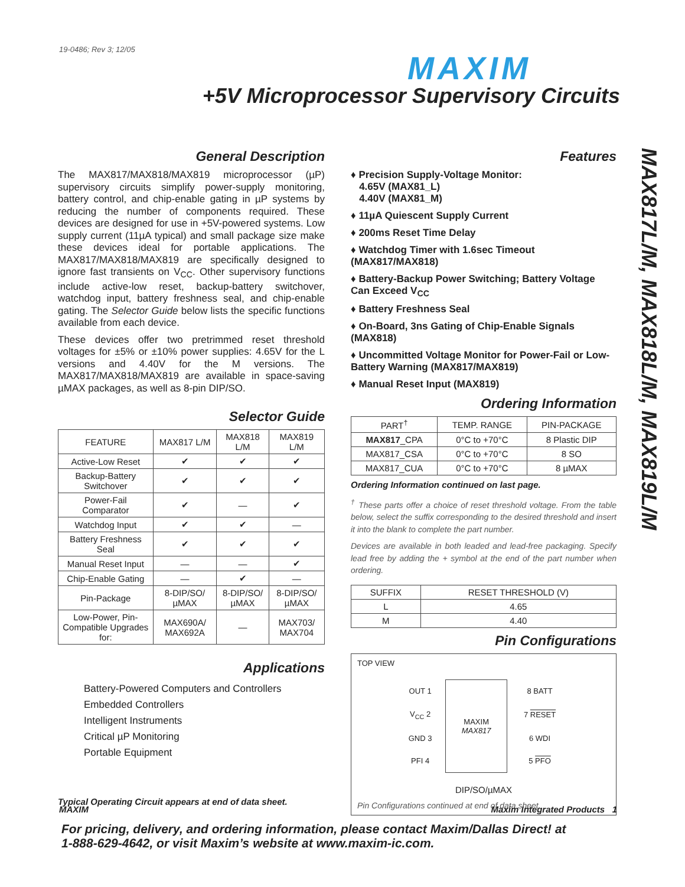19-0486; Rev 3; 12/05
MAXIM
+5V Microprocessor Supervisory Circuits
MAX817L/M, MAX818L/M, MAX819L/M
General Description
The MAX817/MAX818/MAX819 microprocessor (µP) supervisory circuits simplify power-supply monitoring, battery control, and chip-enable gating in µP systems by reducing the number of components required. These devices are designed for use in +5V-powered systems. Low supply current (11µA typical) and small package size make these devices ideal for portable applications. The MAX817/MAX818/MAX819 are specifically designed to ignore fast transients on V<sub>CC</sub>. Other supervisory functions include active-low reset, backup-battery switchover, watchdog input, battery freshness seal, and chip-enable gating. The Selector Guide below lists the specific functions available from each device.
These devices offer two pretrimmed reset threshold voltages for ±5% or ±10% power supplies: 4.65V for the L versions and 4.40V for the M versions. The MAX817/MAX818/MAX819 are available in space-saving µMAX packages, as well as 8-pin DIP/SO.
Selector Guide
| FEATURE | MAX817 L/M | MAX818 L/M | MAX819 L/M |
| --- | --- | --- | --- |
| Active-Low Reset | ✔ | ✔ | ✔ |
| Backup-Battery Switchover | ✔ | ✔ | ✔ |
| Power-Fail Comparator | ✔ | — | ✔ |
| Watchdog Input | ✔ | ✔ | — |
| Battery Freshness Seal | ✔ | ✔ | ✔ |
| Manual Reset Input | — | — | ✔ |
| Chip-Enable Gating | — | ✔ | — |
| Pin-Package | 8-DIP/SO/ µMAX | 8-DIP/SO/ µMAX | 8-DIP/SO/ µMAX |
| Low-Power, Pin-Compatible Upgrades for: | MAX690A/ MAX692A | — | MAX703/ MAX704 |
Applications
Battery-Powered Computers and Controllers
Embedded Controllers
Intelligent Instruments
Critical µP Monitoring
Portable Equipment
Typical Operating Circuit appears at end of data sheet.
Features
♦ Precision Supply-Voltage Monitor:
4.65V (MAX81_L)
4.40V (MAX81_M)
♦ 11µA Quiescent Supply Current
♦ 200ms Reset Time Delay
♦ Watchdog Timer with 1.6sec Timeout (MAX817/MAX818)
♦ Battery-Backup Power Switching; Battery Voltage Can Exceed V<sub>CC</sub>
♦ Battery Freshness Seal
♦ On-Board, 3ns Gating of Chip-Enable Signals (MAX818)
♦ Uncommitted Voltage Monitor for Power-Fail or Low-Battery Warning (MAX817/MAX819)
♦ Manual Reset Input (MAX819)
Ordering Information
| PART<sup>†</sup> | TEMP. RANGE | PIN-PACKAGE |
| --- | --- | --- |
| MAX817 _CPA | 0°C to +70°C | 8 Plastic DIP |
| MAX817_CSA | 0°C to +70°C | 8 SO |
| MAX817_CUA | 0°C to +70°C | 8 µMAX |
Ordering Information continued on last page.
<sup>†</sup> These parts offer a choice of reset threshold voltage. From the table below, select the suffix corresponding to the desired threshold and insert it into the blank to complete the part number.
Devices are available in both leaded and lead-free packaging. Specify lead free by adding the + symbol at the end of the part number when ordering.
| SUFFIX | RESET THRESHOLD (V) |
| --- | --- |
| L | 4.65 |
| M | 4.40 |
Pin Configurations
TOP VIEW
| OUT 1 | MAXIM MAX817 | 8 BATT |
| V<sub>CC</sub> 2 | | 7 RESET |
| GND 3 | | 6 WDI |
| PFI 4 | | 5 PFO |
DIP/SO/µMAX
Pin Configurations continued at end of data sheet.
MAXIM Maxim Integrated Products 1
For pricing, delivery, and ordering information, please contact Maxim/Dallas Direct! at
1-888-629-4642, or visit Maxim’s website at www.maxim-ic.com.